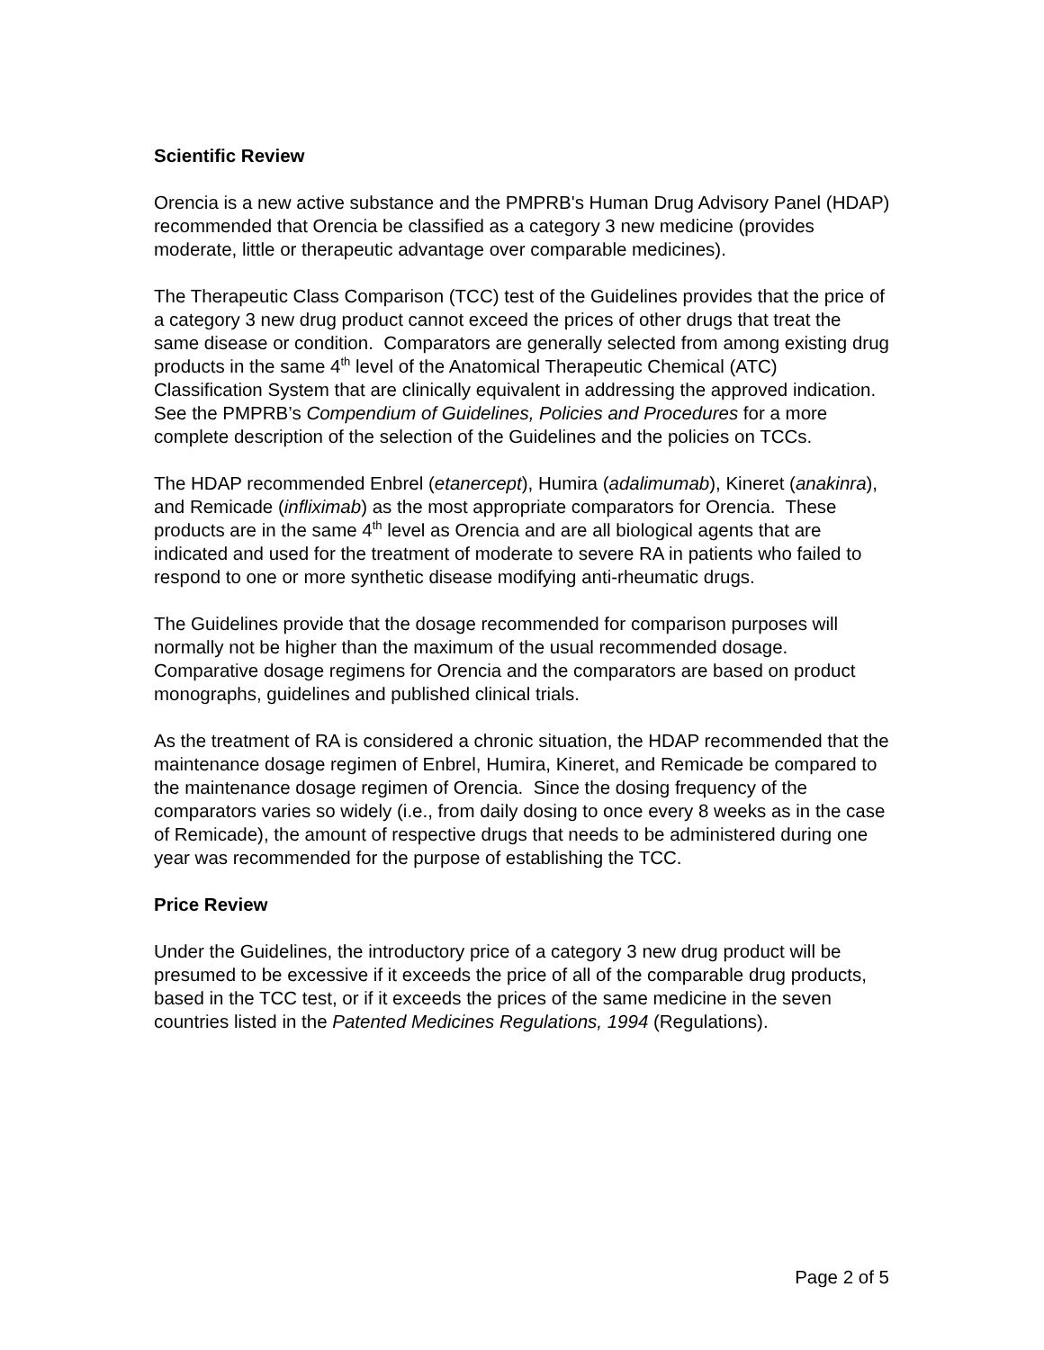Scientific Review
Orencia is a new active substance and the PMPRB's Human Drug Advisory Panel (HDAP) recommended that Orencia be classified as a category 3 new medicine (provides moderate, little or therapeutic advantage over comparable medicines).
The Therapeutic Class Comparison (TCC) test of the Guidelines provides that the price of a category 3 new drug product cannot exceed the prices of other drugs that treat the same disease or condition. Comparators are generally selected from among existing drug products in the same 4<sup>th</sup> level of the Anatomical Therapeutic Chemical (ATC) Classification System that are clinically equivalent in addressing the approved indication. See the PMPRB’s Compendium of Guidelines, Policies and Procedures for a more complete description of the selection of the Guidelines and the policies on TCCs.
The HDAP recommended Enbrel (etanercept), Humira (adalimumab), Kineret (anakinra), and Remicade (infliximab) as the most appropriate comparators for Orencia. These products are in the same 4<sup>th</sup> level as Orencia and are all biological agents that are indicated and used for the treatment of moderate to severe RA in patients who failed to respond to one or more synthetic disease modifying anti-rheumatic drugs.
The Guidelines provide that the dosage recommended for comparison purposes will normally not be higher than the maximum of the usual recommended dosage. Comparative dosage regimens for Orencia and the comparators are based on product monographs, guidelines and published clinical trials.
As the treatment of RA is considered a chronic situation, the HDAP recommended that the maintenance dosage regimen of Enbrel, Humira, Kineret, and Remicade be compared to the maintenance dosage regimen of Orencia. Since the dosing frequency of the comparators varies so widely (i.e., from daily dosing to once every 8 weeks as in the case of Remicade), the amount of respective drugs that needs to be administered during one year was recommended for the purpose of establishing the TCC.
Price Review
Under the Guidelines, the introductory price of a category 3 new drug product will be presumed to be excessive if it exceeds the price of all of the comparable drug products, based in the TCC test, or if it exceeds the prices of the same medicine in the seven countries listed in the Patented Medicines Regulations, 1994 (Regulations).
Page 2 of 5